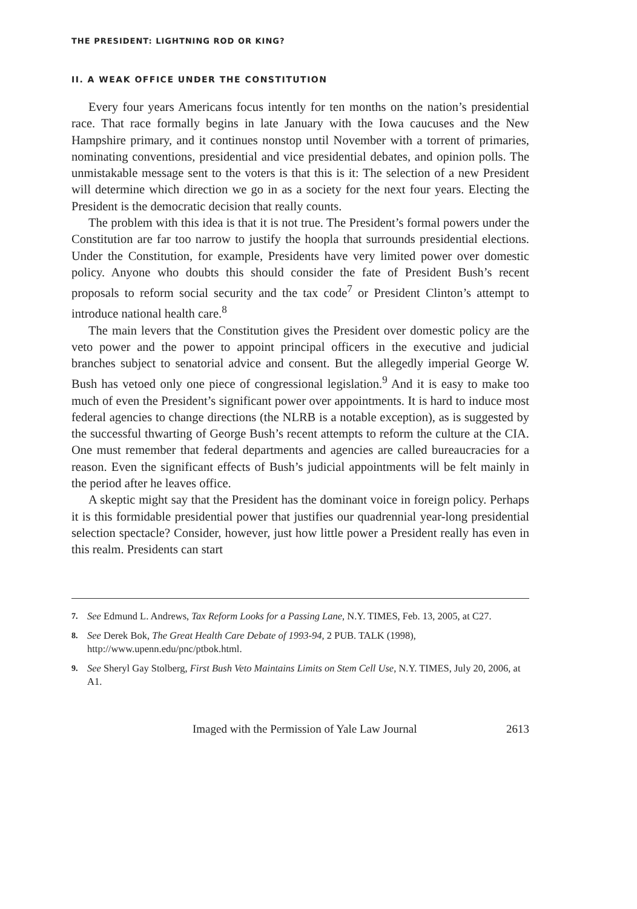THE PRESIDENT: LIGHTNING ROD OR KING?
II. A WEAK OFFICE UNDER THE CONSTITUTION
Every four years Americans focus intently for ten months on the nation’s presidential race. That race formally begins in late January with the Iowa caucuses and the New Hampshire primary, and it continues nonstop until November with a torrent of primaries, nominating conventions, presidential and vice presidential debates, and opinion polls. The unmistakable message sent to the voters is that this is it: The selection of a new President will determine which direction we go in as a society for the next four years. Electing the President is the democratic decision that really counts.
The problem with this idea is that it is not true. The President’s formal powers under the Constitution are far too narrow to justify the hoopla that surrounds presidential elections. Under the Constitution, for example, Presidents have very limited power over domestic policy. Anyone who doubts this should consider the fate of President Bush’s recent proposals to reform social security and the tax code<sup>7</sup> or President Clinton’s attempt to introduce national health care.<sup>8</sup>
The main levers that the Constitution gives the President over domestic policy are the veto power and the power to appoint principal officers in the executive and judicial branches subject to senatorial advice and consent. But the allegedly imperial George W. Bush has vetoed only one piece of congressional legislation.<sup>9</sup> And it is easy to make too much of even the President’s significant power over appointments. It is hard to induce most federal agencies to change directions (the NLRB is a notable exception), as is suggested by the successful thwarting of George Bush’s recent attempts to reform the culture at the CIA. One must remember that federal departments and agencies are called bureaucracies for a reason. Even the significant effects of Bush’s judicial appointments will be felt mainly in the period after he leaves office.
A skeptic might say that the President has the dominant voice in foreign policy. Perhaps it is this formidable presidential power that justifies our quadrennial year-long presidential selection spectacle? Consider, however, just how little power a President really has even in this realm. Presidents can start
7. See Edmund L. Andrews, Tax Reform Looks for a Passing Lane, N.Y. TIMES, Feb. 13, 2005, at C27.
8. See Derek Bok, The Great Health Care Debate of 1993-94, 2 PUB. TALK (1998), http://www.upenn.edu/pnc/ptbok.html.
9. See Sheryl Gay Stolberg, First Bush Veto Maintains Limits on Stem Cell Use, N.Y. TIMES, July 20, 2006, at A1.
Imaged with the Permission of Yale Law Journal 2613